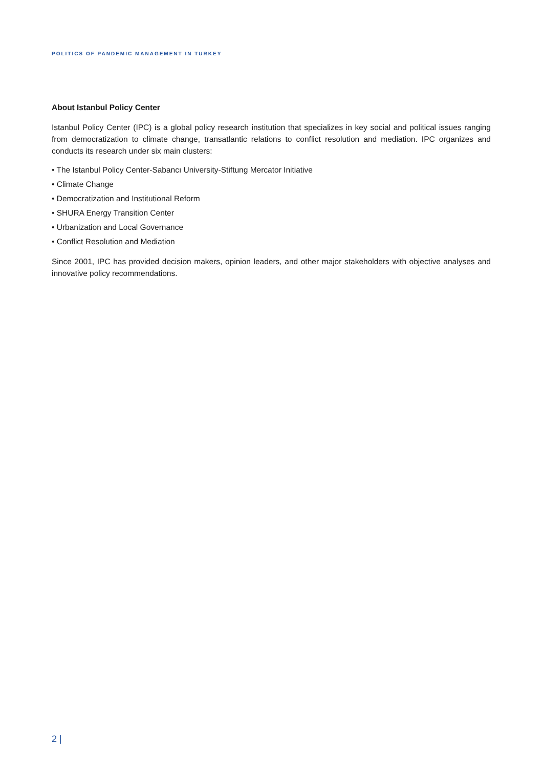POLITICS OF PANDEMIC MANAGEMENT IN TURKEY
About Istanbul Policy Center
Istanbul Policy Center (IPC) is a global policy research institution that specializes in key social and political issues ranging from democratization to climate change, transatlantic relations to conflict resolution and mediation. IPC organizes and conducts its research under six main clusters:
• The Istanbul Policy Center-Sabancı University-Stiftung Mercator Initiative
• Climate Change
• Democratization and Institutional Reform
• SHURA Energy Transition Center
• Urbanization and Local Governance
• Conflict Resolution and Mediation
Since 2001, IPC has provided decision makers, opinion leaders, and other major stakeholders with objective analyses and innovative policy recommendations.
2 |